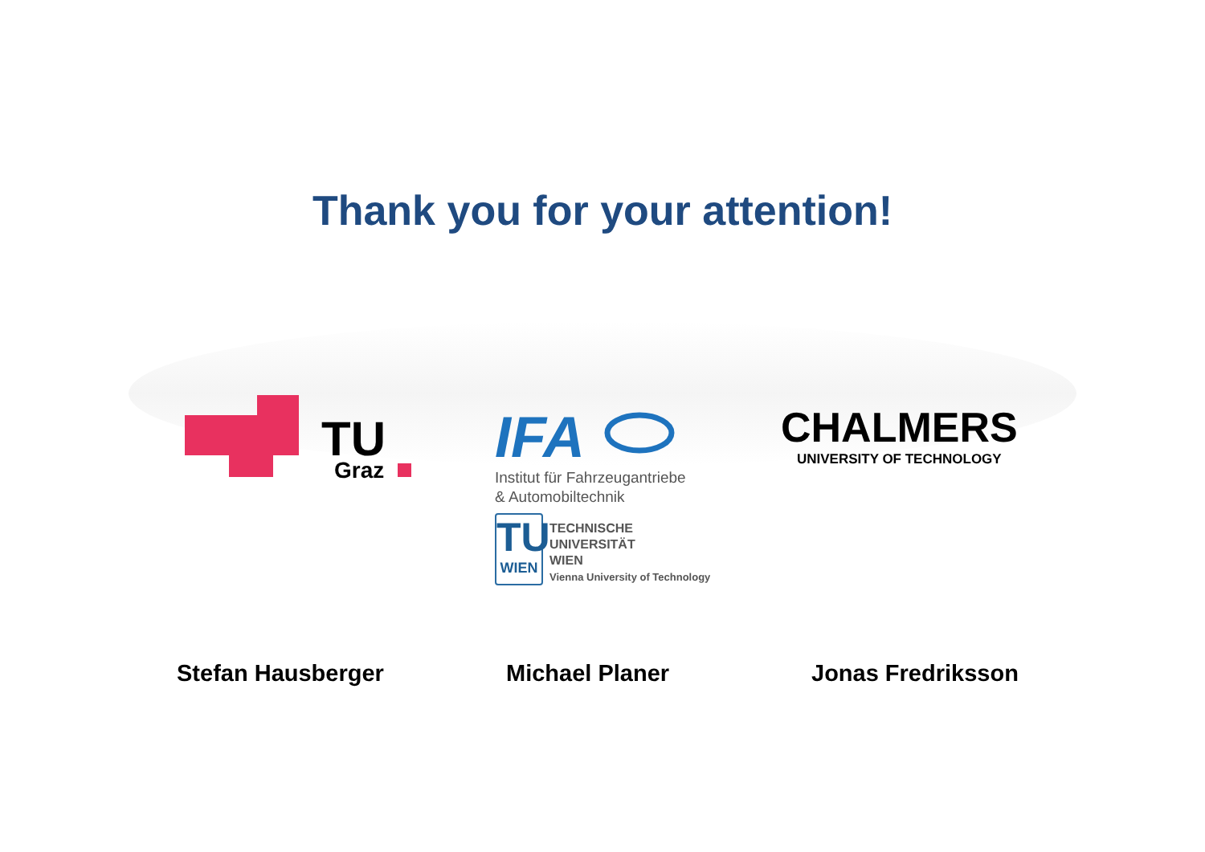Thank you for your attention!
TU
Graz
IFA
Institut für Fahrzeugantriebe
& Automobiltechnik
TU
WIEN
TECHNISCHE
UNIVERSITÄT
WIEN
Vienna University of Technology
CHALMERS
UNIVERSITY OF TECHNOLOGY
Stefan Hausberger Michael Planer Jonas Fredriksson